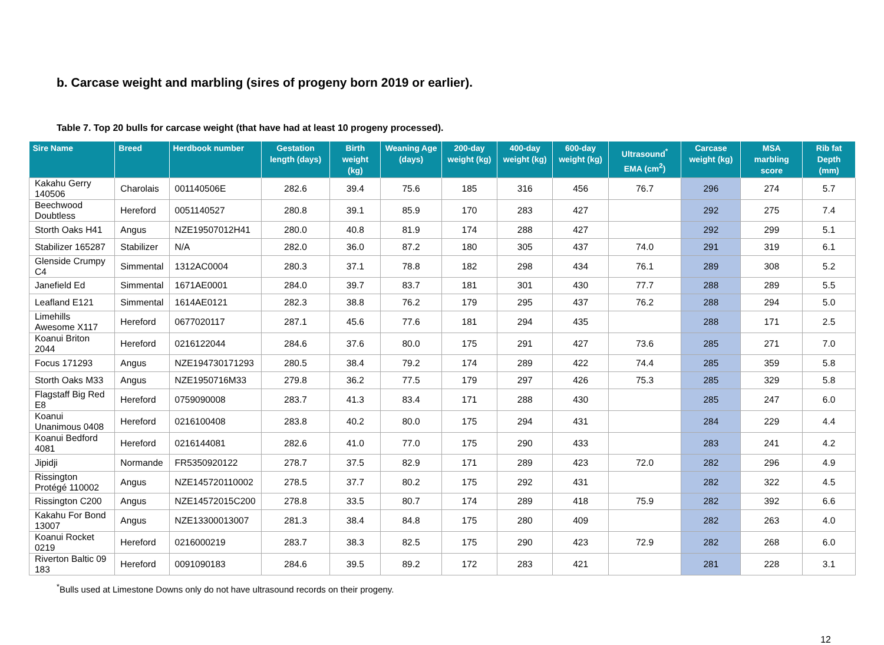b. Carcase weight and marbling (sires of progeny born 2019 or earlier).
Table 7. Top 20 bulls for carcase weight (that have had at least 10 progeny processed).
| Sire Name | Breed | Herdbook number | Gestation length (days) | Birth weight (kg) | Weaning Age (days) | 200-day weight (kg) | 400-day weight (kg) | 600-day weight (kg) | Ultrasound<sup>*</sup> EMA (cm<sup>2</sup>) | Carcase weight (kg) | MSA marbling score | Rib fat Depth (mm) |
| --- | --- | --- | --- | --- | --- | --- | --- | --- | --- | --- | --- | --- |
| Kakahu Gerry 140506 | Charolais | 001140506E | 282.6 | 39.4 | 75.6 | 185 | 316 | 456 | 76.7 | 296 | 274 | 5.7 |
| Beechwood Doubtless | Hereford | 0051140527 | 280.8 | 39.1 | 85.9 | 170 | 283 | 427 | | 292 | 275 | 7.4 |
| Storth Oaks H41 | Angus | NZE19507012H41 | 280.0 | 40.8 | 81.9 | 174 | 288 | 427 | | 292 | 299 | 5.1 |
| Stabilizer 165287 | Stabilizer | N/A | 282.0 | 36.0 | 87.2 | 180 | 305 | 437 | 74.0 | 291 | 319 | 6.1 |
| Glenside Crumpy C4 | Simmental | 1312AC0004 | 280.3 | 37.1 | 78.8 | 182 | 298 | 434 | 76.1 | 289 | 308 | 5.2 |
| Janefield Ed | Simmental | 1671AE0001 | 284.0 | 39.7 | 83.7 | 181 | 301 | 430 | 77.7 | 288 | 289 | 5.5 |
| Leafland E121 | Simmental | 1614AE0121 | 282.3 | 38.8 | 76.2 | 179 | 295 | 437 | 76.2 | 288 | 294 | 5.0 |
| Limehills Awesome X117 | Hereford | 0677020117 | 287.1 | 45.6 | 77.6 | 181 | 294 | 435 | | 288 | 171 | 2.5 |
| Koanui Briton 2044 | Hereford | 0216122044 | 284.6 | 37.6 | 80.0 | 175 | 291 | 427 | 73.6 | 285 | 271 | 7.0 |
| Focus 171293 | Angus | NZE194730171293 | 280.5 | 38.4 | 79.2 | 174 | 289 | 422 | 74.4 | 285 | 359 | 5.8 |
| Storth Oaks M33 | Angus | NZE1950716M33 | 279.8 | 36.2 | 77.5 | 179 | 297 | 426 | 75.3 | 285 | 329 | 5.8 |
| Flagstaff Big Red E8 | Hereford | 0759090008 | 283.7 | 41.3 | 83.4 | 171 | 288 | 430 | | 285 | 247 | 6.0 |
| Koanui Unanimous 0408 | Hereford | 0216100408 | 283.8 | 40.2 | 80.0 | 175 | 294 | 431 | | 284 | 229 | 4.4 |
| Koanui Bedford 4081 | Hereford | 0216144081 | 282.6 | 41.0 | 77.0 | 175 | 290 | 433 | | 283 | 241 | 4.2 |
| Jipidji | Normande | FR5350920122 | 278.7 | 37.5 | 82.9 | 171 | 289 | 423 | 72.0 | 282 | 296 | 4.9 |
| Rissington Protégé 110002 | Angus | NZE145720110002 | 278.5 | 37.7 | 80.2 | 175 | 292 | 431 | | 282 | 322 | 4.5 |
| Rissington C200 | Angus | NZE14572015C200 | 278.8 | 33.5 | 80.7 | 174 | 289 | 418 | 75.9 | 282 | 392 | 6.6 |
| Kakahu For Bond 13007 | Angus | NZE13300013007 | 281.3 | 38.4 | 84.8 | 175 | 280 | 409 | | 282 | 263 | 4.0 |
| Koanui Rocket 0219 | Hereford | 0216000219 | 283.7 | 38.3 | 82.5 | 175 | 290 | 423 | 72.9 | 282 | 268 | 6.0 |
| Riverton Baltic 09 183 | Hereford | 0091090183 | 284.6 | 39.5 | 89.2 | 172 | 283 | 421 | | 281 | 228 | 3.1 |
<sup>*</sup> Bulls used at Limestone Downs only do not have ultrasound records on their progeny.
12